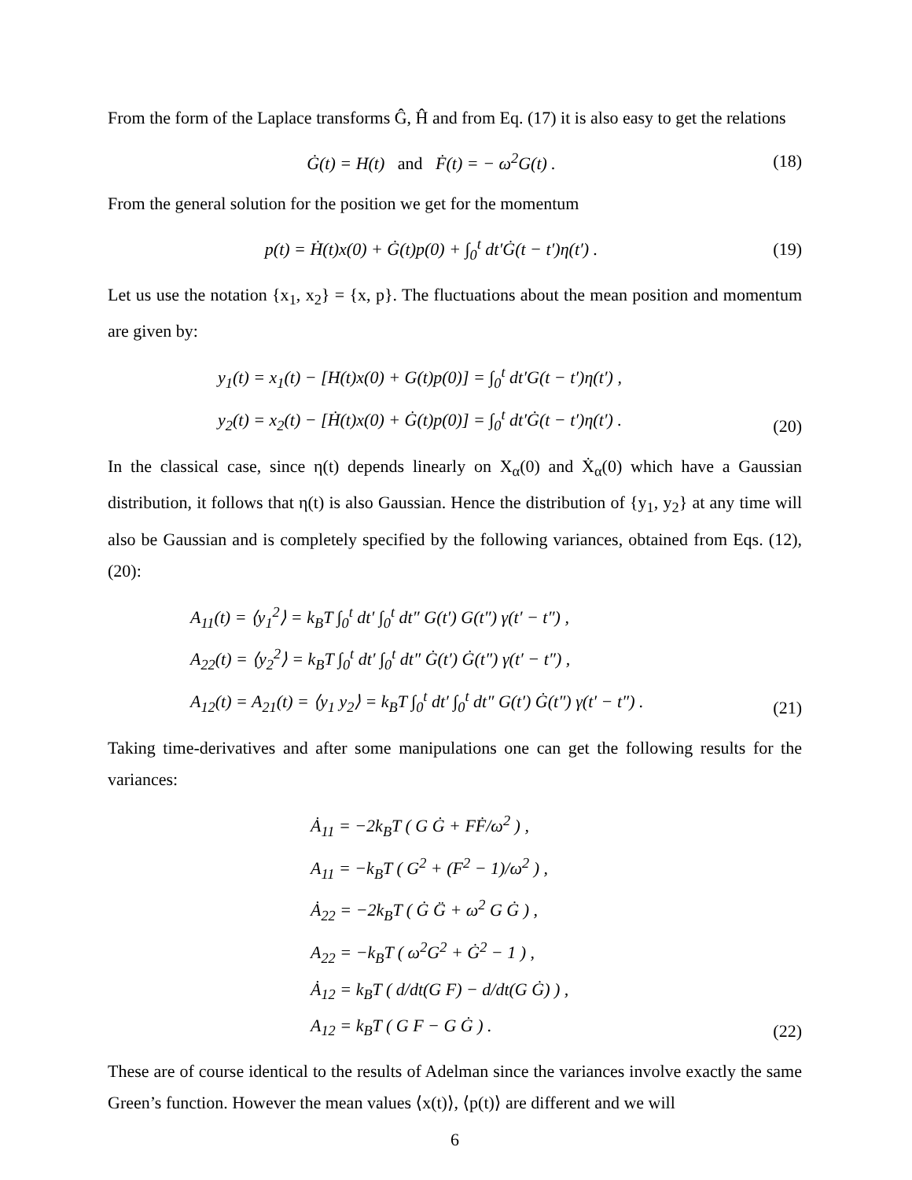From the form of the Laplace transforms Ĝ, Ĥ and from Eq. (17) it is also easy to get the relations
Ġ(t) = H(t) and Ḟ(t) = − ω<sup>2</sup>G(t) .
(18)
From the general solution for the position we get for the momentum
p(t) = Ḣ(t)x(0) + Ġ(t)p(0) + ∫<sub>0</sub><sup>t</sup> dt′Ġ(t − t′)η(t′) .
(19)
Let us use the notation {x<sub>1</sub>, x<sub>2</sub>} = {x, p}. The fluctuations about the mean position and momentum are given by:
y<sub>1</sub>(t) = x<sub>1</sub>(t) − [H(t)x(0) + G(t)p(0)] = ∫<sub>0</sub><sup>t</sup> dt′G(t − t′)η(t′) ,
y<sub>2</sub>(t) = x<sub>2</sub>(t) − [Ḣ(t)x(0) + Ġ(t)p(0)] = ∫<sub>0</sub><sup>t</sup> dt′Ġ(t − t′)η(t′) .
(20)
In the classical case, since η(t) depends linearly on X<sub>α</sub>(0) and Ẋ<sub>α</sub>(0) which have a Gaussian distribution, it follows that η(t) is also Gaussian. Hence the distribution of {y<sub>1</sub>, y<sub>2</sub>} at any time will also be Gaussian and is completely specified by the following variances, obtained from Eqs. (12), (20):
A<sub>11</sub>(t) = ⟨y<sub>1</sub><sup>2</sup>⟩ = k<sub>B</sub>T ∫<sub>0</sub><sup>t</sup> dt′ ∫<sub>0</sub><sup>t</sup> dt″ G(t′) G(t″) γ(t′ − t″) ,
A<sub>22</sub>(t) = ⟨y<sub>2</sub><sup>2</sup>⟩ = k<sub>B</sub>T ∫<sub>0</sub><sup>t</sup> dt′ ∫<sub>0</sub><sup>t</sup> dt″ Ġ(t′) Ġ(t″) γ(t′ − t″) ,
A<sub>12</sub>(t) = A<sub>21</sub>(t) = ⟨y<sub>1</sub> y<sub>2</sub>⟩ = k<sub>B</sub>T ∫<sub>0</sub><sup>t</sup> dt′ ∫<sub>0</sub><sup>t</sup> dt″ G(t′) Ġ(t″) γ(t′ − t″) .
(21)
Taking time-derivatives and after some manipulations one can get the following results for the variances:
Ȧ<sub>11</sub> = −2k<sub>B</sub>T ( G Ġ + FḞ/ω<sup>2</sup> ) ,
A<sub>11</sub> = −k<sub>B</sub>T ( G<sup>2</sup> + (F<sup>2</sup> − 1)/ω<sup>2</sup> ) ,
Ȧ<sub>22</sub> = −2k<sub>B</sub>T ( Ġ G̈ + ω<sup>2</sup> G Ġ ) ,
A<sub>22</sub> = −k<sub>B</sub>T ( ω<sup>2</sup>G<sup>2</sup> + Ġ<sup>2</sup> − 1 ) ,
Ȧ<sub>12</sub> = k<sub>B</sub>T ( d/dt(G F) − d/dt(G Ġ) ) ,
A<sub>12</sub> = k<sub>B</sub>T ( G F − G Ġ ) .
(22)
These are of course identical to the results of Adelman since the variances involve exactly the same Green’s function. However the mean values ⟨x(t)⟩, ⟨p(t)⟩ are different and we will
6